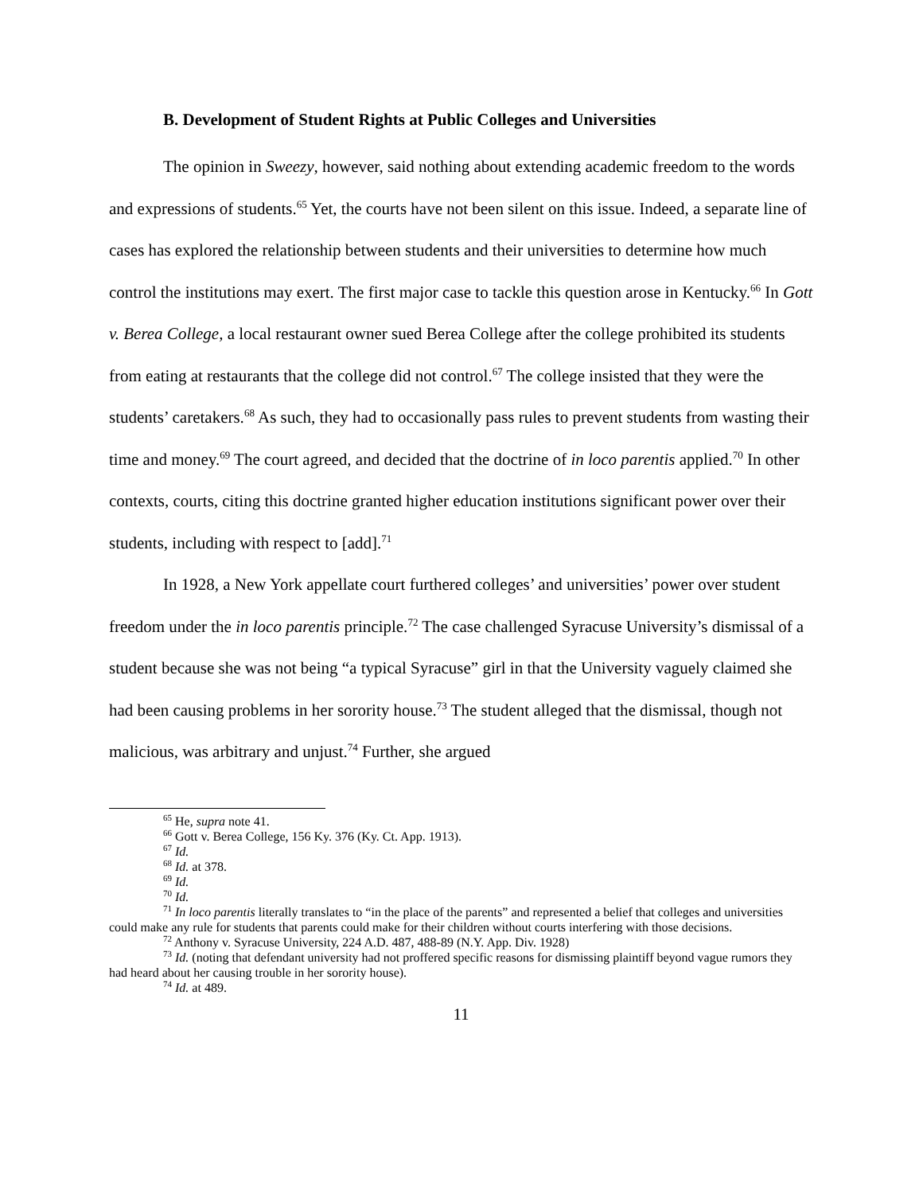B. Development of Student Rights at Public Colleges and Universities
The opinion in Sweezy, however, said nothing about extending academic freedom to the words and expressions of students.<sup>65</sup> Yet, the courts have not been silent on this issue. Indeed, a separate line of cases has explored the relationship between students and their universities to determine how much control the institutions may exert. The first major case to tackle this question arose in Kentucky.<sup>66</sup> In Gott v. Berea College, a local restaurant owner sued Berea College after the college prohibited its students from eating at restaurants that the college did not control.<sup>67</sup> The college insisted that they were the students’ caretakers.<sup>68</sup> As such, they had to occasionally pass rules to prevent students from wasting their time and money.<sup>69</sup> The court agreed, and decided that the doctrine of in loco parentis applied.<sup>70</sup> In other contexts, courts, citing this doctrine granted higher education institutions significant power over their students, including with respect to [add].<sup>71</sup>
In 1928, a New York appellate court furthered colleges’ and universities’ power over student freedom under the in loco parentis principle.<sup>72</sup> The case challenged Syracuse University’s dismissal of a student because she was not being “a typical Syracuse” girl in that the University vaguely claimed she had been causing problems in her sorority house.<sup>73</sup> The student alleged that the dismissal, though not malicious, was arbitrary and unjust.<sup>74</sup> Further, she argued
<sup>65</sup> He, supra note 41.
<sup>66</sup> Gott v. Berea College, 156 Ky. 376 (Ky. Ct. App. 1913).
<sup>67</sup> Id.
<sup>68</sup> Id. at 378.
<sup>69</sup> Id.
<sup>70</sup> Id.
<sup>71</sup> In loco parentis literally translates to “in the place of the parents” and represented a belief that colleges and universities could make any rule for students that parents could make for their children without courts interfering with those decisions.
<sup>72</sup> Anthony v. Syracuse University, 224 A.D. 487, 488-89 (N.Y. App. Div. 1928)
<sup>73</sup> Id. (noting that defendant university had not proffered specific reasons for dismissing plaintiff beyond vague rumors they had heard about her causing trouble in her sorority house).
<sup>74</sup> Id. at 489.
11